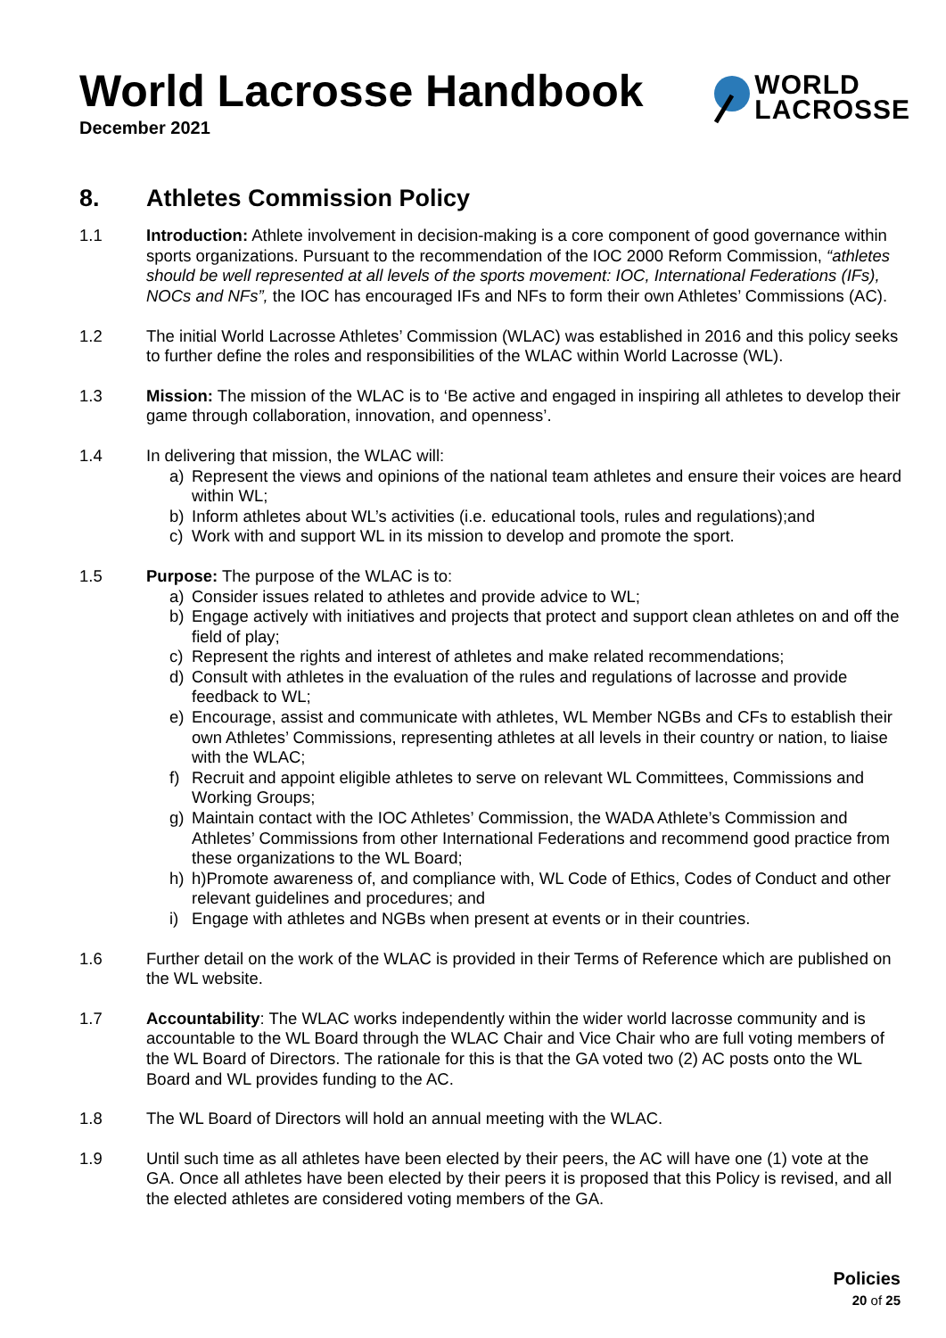World Lacrosse Handbook
December 2021
WORLD
LACROSSE
8. Athletes Commission Policy
1.1 Introduction: Athlete involvement in decision-making is a core component of good governance within sports organizations. Pursuant to the recommendation of the IOC 2000 Reform Commission, “athletes should be well represented at all levels of the sports movement: IOC, International Federations (IFs), NOCs and NFs”, the IOC has encouraged IFs and NFs to form their own Athletes’ Commissions (AC).
1.2 The initial World Lacrosse Athletes’ Commission (WLAC) was established in 2016 and this policy seeks to further define the roles and responsibilities of the WLAC within World Lacrosse (WL).
1.3 Mission: The mission of the WLAC is to ‘Be active and engaged in inspiring all athletes to develop their game through collaboration, innovation, and openness’.
1.4 In delivering that mission, the WLAC will:
a) Represent the views and opinions of the national team athletes and ensure their voices are heard within WL;
b) Inform athletes about WL’s activities (i.e. educational tools, rules and regulations);and
c) Work with and support WL in its mission to develop and promote the sport.
1.5 Purpose: The purpose of the WLAC is to:
a) Consider issues related to athletes and provide advice to WL;
b) Engage actively with initiatives and projects that protect and support clean athletes on and off the field of play;
c) Represent the rights and interest of athletes and make related recommendations;
d) Consult with athletes in the evaluation of the rules and regulations of lacrosse and provide feedback to WL;
e) Encourage, assist and communicate with athletes, WL Member NGBs and CFs to establish their own Athletes’ Commissions, representing athletes at all levels in their country or nation, to liaise with the WLAC;
f) Recruit and appoint eligible athletes to serve on relevant WL Committees, Commissions and Working Groups;
g) Maintain contact with the IOC Athletes’ Commission, the WADA Athlete’s Commission and Athletes’ Commissions from other International Federations and recommend good practice from these organizations to the WL Board;
h) h)Promote awareness of, and compliance with, WL Code of Ethics, Codes of Conduct and other relevant guidelines and procedures; and
i) Engage with athletes and NGBs when present at events or in their countries.
1.6 Further detail on the work of the WLAC is provided in their Terms of Reference which are published on the WL website.
1.7 Accountability: The WLAC works independently within the wider world lacrosse community and is accountable to the WL Board through the WLAC Chair and Vice Chair who are full voting members of the WL Board of Directors. The rationale for this is that the GA voted two (2) AC posts onto the WL Board and WL provides funding to the AC.
1.8 The WL Board of Directors will hold an annual meeting with the WLAC.
1.9 Until such time as all athletes have been elected by their peers, the AC will have one (1) vote at the GA. Once all athletes have been elected by their peers it is proposed that this Policy is revised, and all the elected athletes are considered voting members of the GA.
Policies
20 of 25